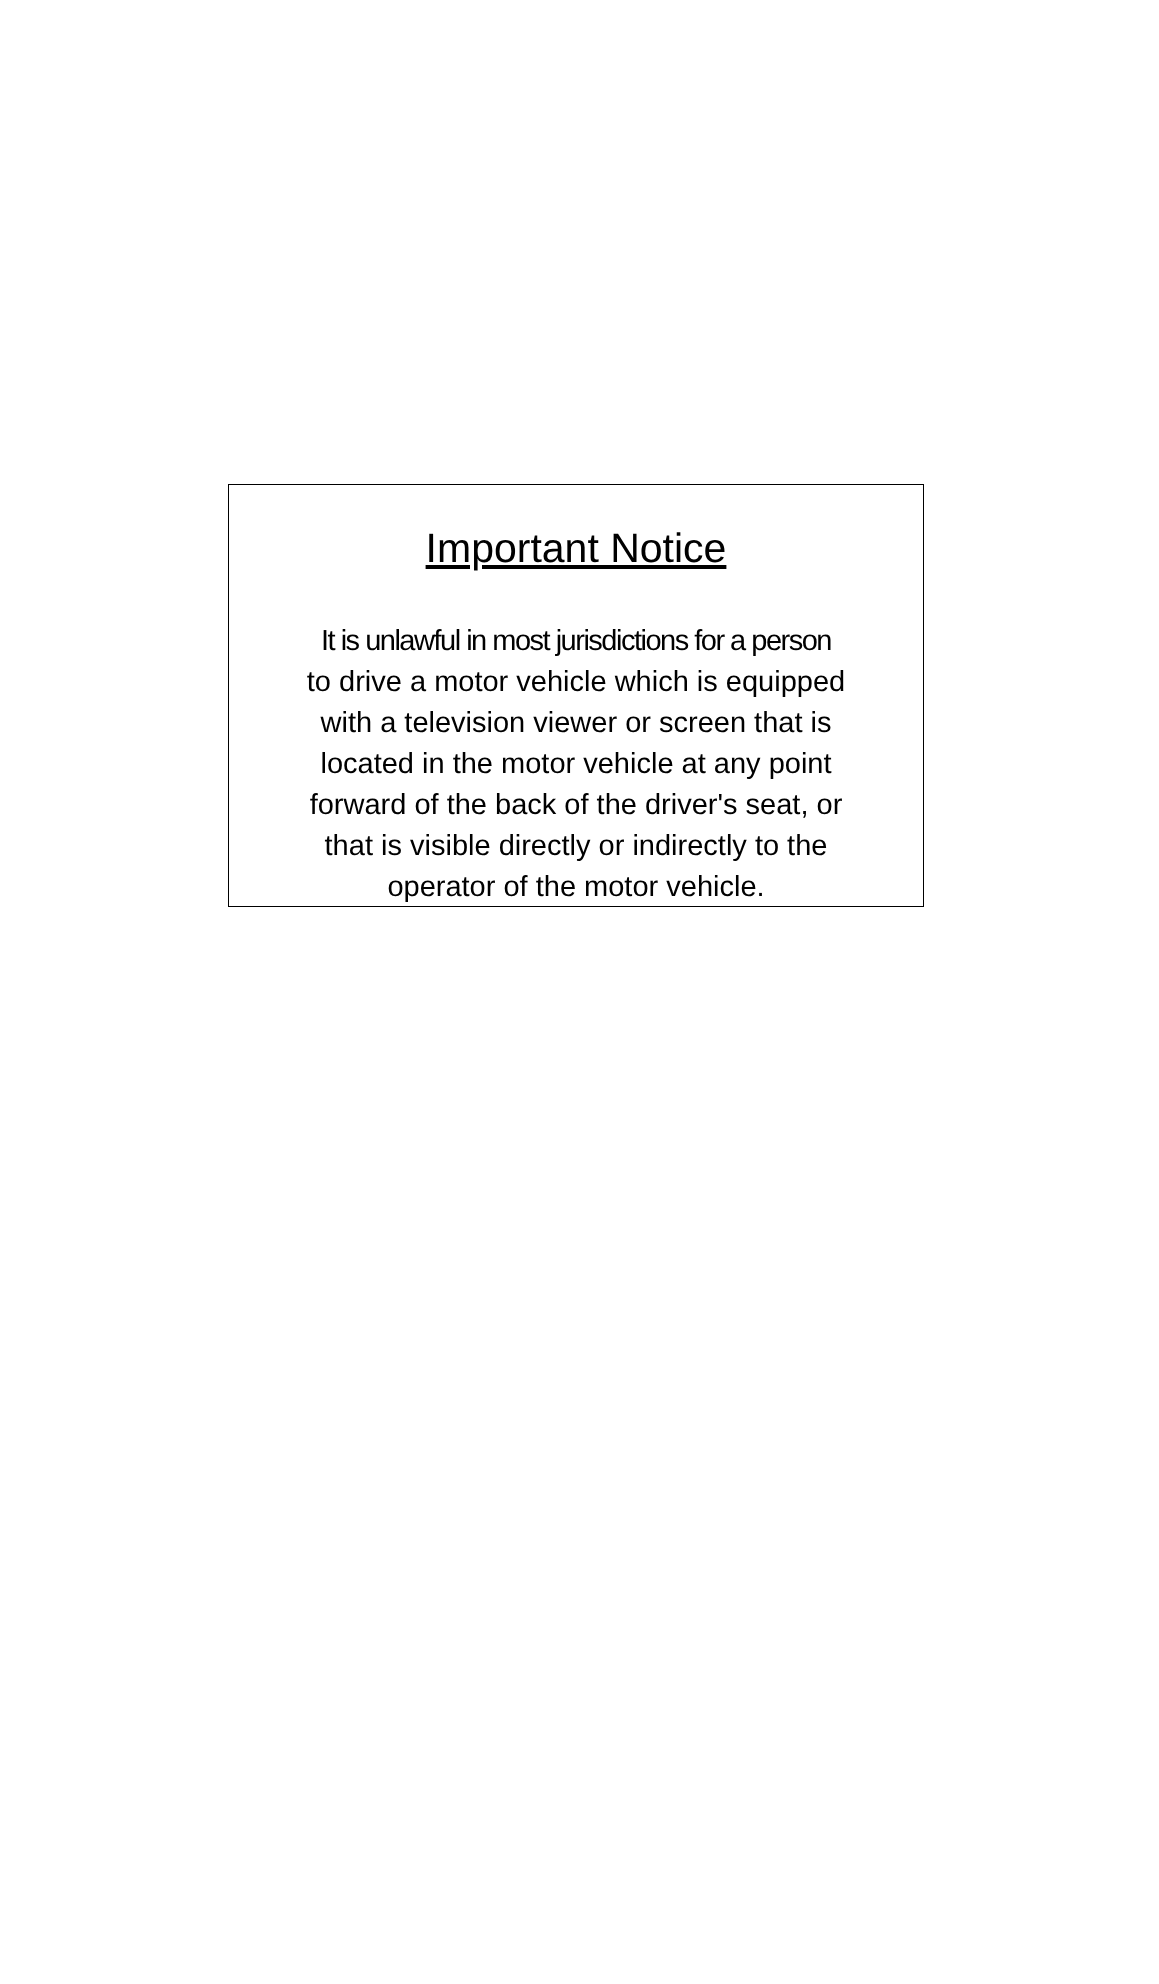Important Notice
It is unlawful in most jurisdictions for a person
to drive a motor vehicle which is equipped
with a television viewer or screen that is
located in the motor vehicle at any point
forward of the back of the driver's seat, or
that is visible directly or indirectly to the
operator of the motor vehicle.